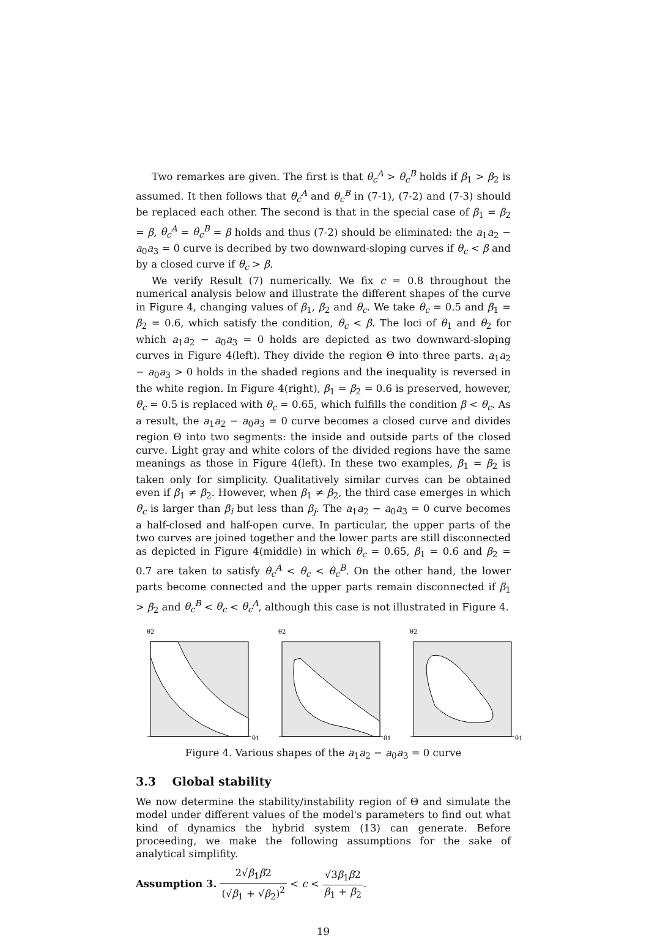Two remarkes are given. The first is that θ<sub>c</sub><sup>A</sup> > θ<sub>c</sub><sup>B</sup> holds if β<sub>1</sub> > β<sub>2</sub> is assumed. It then follows that θ<sub>c</sub><sup>A</sup> and θ<sub>c</sub><sup>B</sup> in (7-1), (7-2) and (7-3) should be replaced each other. The second is that in the special case of β<sub>1</sub> = β<sub>2</sub> = β, θ<sub>c</sub><sup>A</sup> = θ<sub>c</sub><sup>B</sup> = β holds and thus (7-2) should be eliminated: the a<sub>1</sub>a<sub>2</sub> − a<sub>0</sub>a<sub>3</sub> = 0 curve is decribed by two downward-sloping curves if θ<sub>c</sub> < β and by a closed curve if θ<sub>c</sub> > β.
We verify Result (7) numerically. We fix c = 0.8 throughout the numerical analysis below and illustrate the different shapes of the curve in Figure 4, changing values of β<sub>1</sub>, β<sub>2</sub> and θ<sub>c</sub>. We take θ<sub>c</sub> = 0.5 and β<sub>1</sub> = β<sub>2</sub> = 0.6, which satisfy the condition, θ<sub>c</sub> < β. The loci of θ<sub>1</sub> and θ<sub>2</sub> for which a<sub>1</sub>a<sub>2</sub> − a<sub>0</sub>a<sub>3</sub> = 0 holds are depicted as two downward-sloping curves in Figure 4(left). They divide the region Θ into three parts. a<sub>1</sub>a<sub>2</sub> − a<sub>0</sub>a<sub>3</sub> > 0 holds in the shaded regions and the inequality is reversed in the white region. In Figure 4(right), β<sub>1</sub> = β<sub>2</sub> = 0.6 is preserved, however, θ<sub>c</sub> = 0.5 is replaced with θ<sub>c</sub> = 0.65, which fulfills the condition β < θ<sub>c</sub>. As a result, the a<sub>1</sub>a<sub>2</sub> − a<sub>0</sub>a<sub>3</sub> = 0 curve becomes a closed curve and divides region Θ into two segments: the inside and outside parts of the closed curve. Light gray and white colors of the divided regions have the same meanings as those in Figure 4(left). In these two examples, β<sub>1</sub> = β<sub>2</sub> is taken only for simplicity. Qualitatively similar curves can be obtained even if β<sub>1</sub> ≠ β<sub>2</sub>. However, when β<sub>1</sub> ≠ β<sub>2</sub>, the third case emerges in which θ<sub>c</sub> is larger than β<sub>i</sub> but less than β<sub>j</sub>. The a<sub>1</sub>a<sub>2</sub> − a<sub>0</sub>a<sub>3</sub> = 0 curve becomes a half-closed and half-open curve. In particular, the upper parts of the two curves are joined together and the lower parts are still disconnected as depicted in Figure 4(middle) in which θ<sub>c</sub> = 0.65, β<sub>1</sub> = 0.6 and β<sub>2</sub> = 0.7 are taken to satisfy θ<sub>c</sub><sup>A</sup> < θ<sub>c</sub> < θ<sub>c</sub><sup>B</sup>. On the other hand, the lower parts become connected and the upper parts remain disconnected if β<sub>1</sub> > β<sub>2</sub> and θ<sub>c</sub><sup>B</sup> < θ<sub>c</sub> < θ<sub>c</sub><sup>A</sup>, although this case is not illustrated in Figure 4.
θ2
θ1
θ2
θ1
θ2
θ1
Figure 4. Various shapes of the a<sub>1</sub>a<sub>2</sub> − a<sub>0</sub>a<sub>3</sub> = 0 curve
3.3 Global stability
We now determine the stability/instability region of Θ and simulate the model under different values of the model's parameters to find out what kind of dynamics the hybrid system (13) can generate. Before proceeding, we make the following assumptions for the sake of analytical simplifity.
Assumption 3. 2√β<sub>1</sub>β2 (√β<sub>1</sub> + √β<sub>2</sub>)<sup>2</sup> < c < √3β<sub>1</sub>β2 β<sub>1</sub> + β<sub>2</sub>.
19